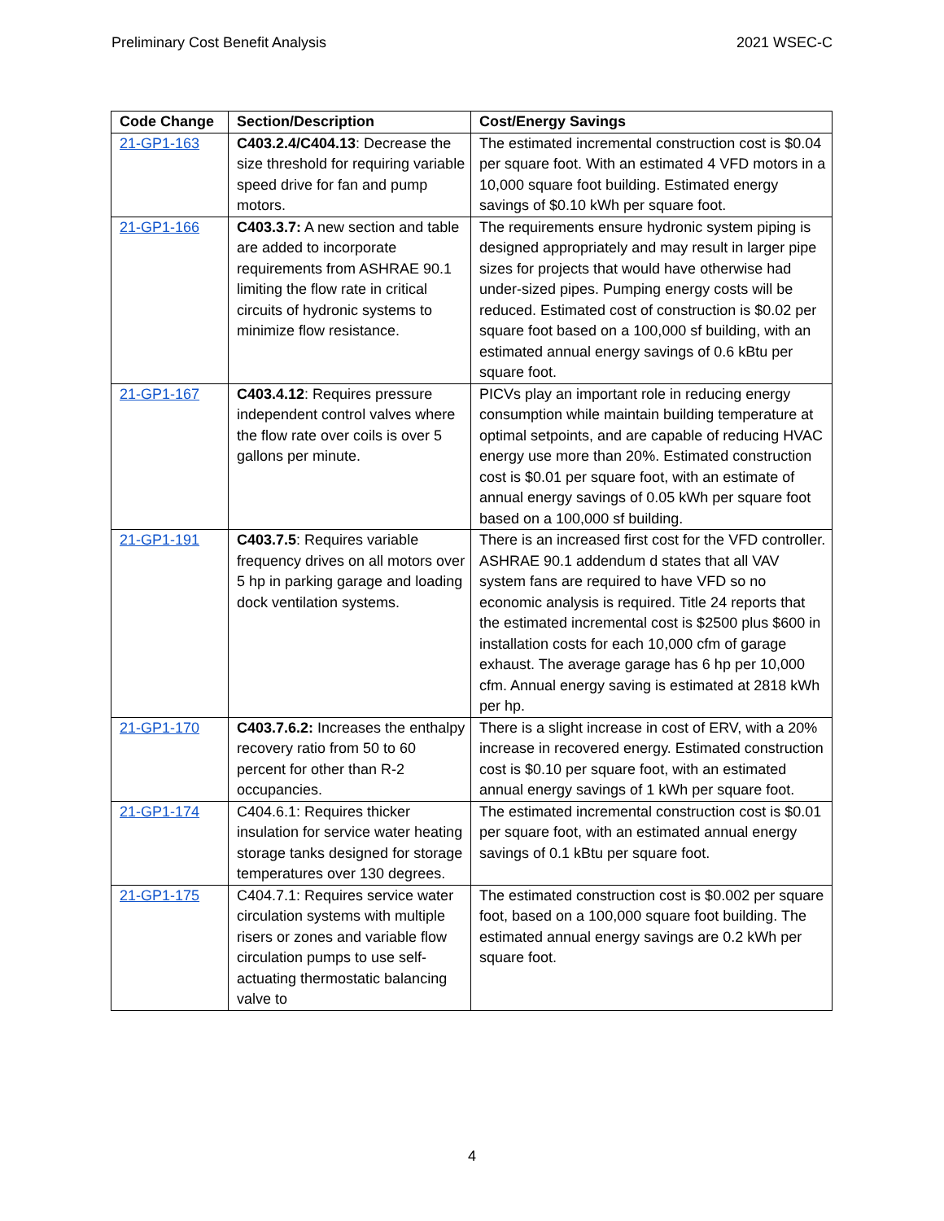Preliminary Cost Benefit Analysis 2021 WSEC-C
| Code Change | Section/Description | Cost/Energy Savings |
| --- | --- | --- |
| 21-GP1-163 | C403.2.4/C404.13 : Decrease the size threshold for requiring variable speed drive for fan and pump motors. | The estimated incremental construction cost is $0.04 per square foot. With an estimated 4 VFD motors in a 10,000 square foot building. Estimated energy savings of $0.10 kWh per square foot. |
| 21-GP1-166 | C403.3.7: A new section and table are added to incorporate requirements from ASHRAE 90.1 limiting the flow rate in critical circuits of hydronic systems to minimize flow resistance. | The requirements ensure hydronic system piping is designed appropriately and may result in larger pipe sizes for projects that would have otherwise had under-sized pipes. Pumping energy costs will be reduced. Estimated cost of construction is $0.02 per square foot based on a 100,000 sf building, with an estimated annual energy savings of 0.6 kBtu per square foot. |
| 21-GP1-167 | C403.4.12 : Requires pressure independent control valves where the flow rate over coils is over 5 gallons per minute. | PICVs play an important role in reducing energy consumption while maintain building temperature at optimal setpoints, and are capable of reducing HVAC energy use more than 20%. Estimated construction cost is $0.01 per square foot, with an estimate of annual energy savings of 0.05 kWh per square foot based on a 100,000 sf building. |
| 21-GP1-191 | C403.7.5 : Requires variable frequency drives on all motors over 5 hp in parking garage and loading dock ventilation systems. | There is an increased first cost for the VFD controller. ASHRAE 90.1 addendum d states that all VAV system fans are required to have VFD so no economic analysis is required. Title 24 reports that the estimated incremental cost is $2500 plus $600 in installation costs for each 10,000 cfm of garage exhaust. The average garage has 6 hp per 10,000 cfm. Annual energy saving is estimated at 2818 kWh per hp. |
| 21-GP1-170 | C403.7.6.2: Increases the enthalpy recovery ratio from 50 to 60 percent for other than R-2 occupancies. | There is a slight increase in cost of ERV, with a 20% increase in recovered energy. Estimated construction cost is $0.10 per square foot, with an estimated annual energy savings of 1 kWh per square foot. |
| 21-GP1-174 | C404.6.1: Requires thicker insulation for service water heating storage tanks designed for storage temperatures over 130 degrees. | The estimated incremental construction cost is $0.01 per square foot, with an estimated annual energy savings of 0.1 kBtu per square foot. |
| 21-GP1-175 | C404.7.1: Requires service water circulation systems with multiple risers or zones and variable flow circulation pumps to use self-actuating thermostatic balancing valve to | The estimated construction cost is $0.002 per square foot, based on a 100,000 square foot building. The estimated annual energy savings are 0.2 kWh per square foot. |
4